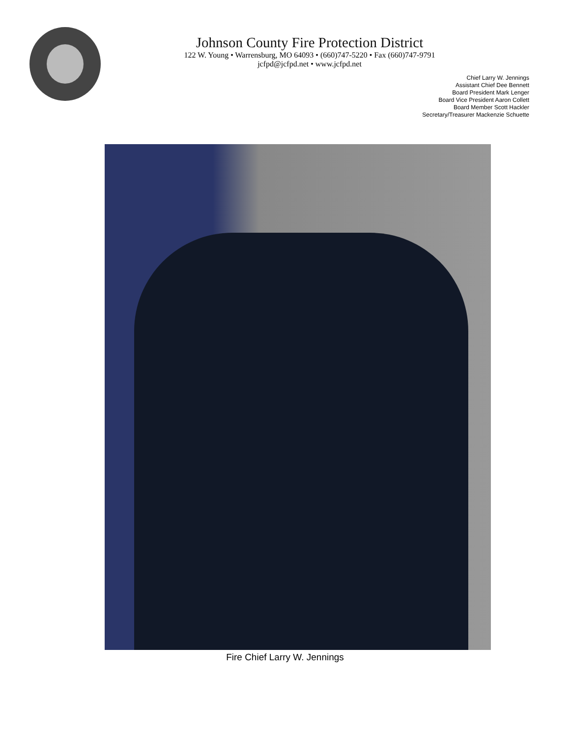Johnson County Fire Protection District
122 W. Young • Warrensburg, MO 64093 • (660)747-5220 • Fax (660)747-9791
jcfpd@jcfpd.net • www.jcfpd.net
Chief Larry W. Jennings
Assistant Chief Dee Bennett
Board President Mark Lenger
Board Vice President Aaron Collett
Board Member Scott Hackler
Secretary/Treasurer Mackenzie Schuette
Fire Chief Larry W. Jennings